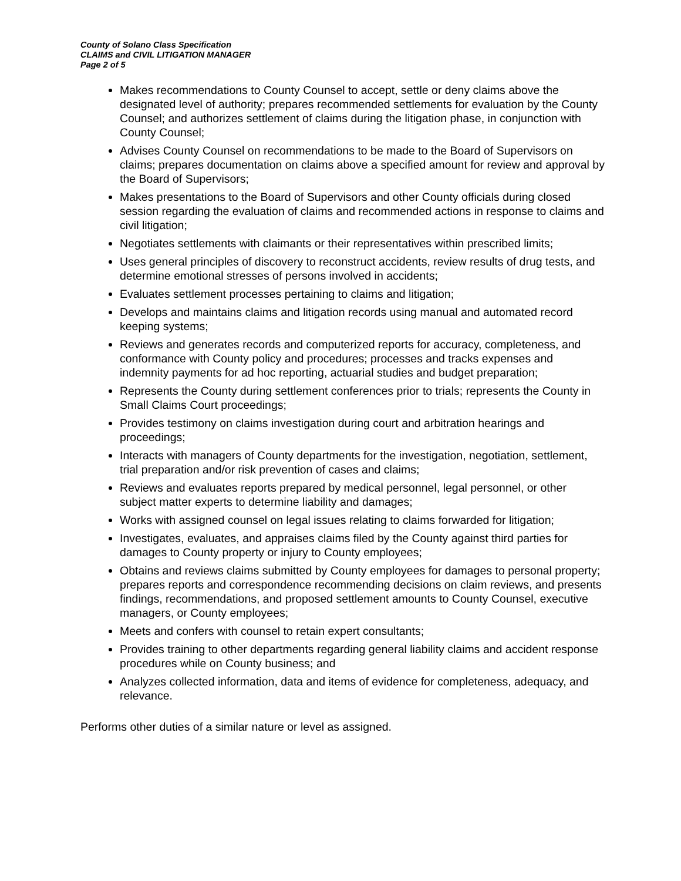County of Solano Class Specification
CLAIMS and CIVIL LITIGATION MANAGER
Page 2 of 5
Makes recommendations to County Counsel to accept, settle or deny claims above the designated level of authority; prepares recommended settlements for evaluation by the County Counsel; and authorizes settlement of claims during the litigation phase, in conjunction with County Counsel;
Advises County Counsel on recommendations to be made to the Board of Supervisors on claims; prepares documentation on claims above a specified amount for review and approval by the Board of Supervisors;
Makes presentations to the Board of Supervisors and other County officials during closed session regarding the evaluation of claims and recommended actions in response to claims and civil litigation;
Negotiates settlements with claimants or their representatives within prescribed limits;
Uses general principles of discovery to reconstruct accidents, review results of drug tests, and determine emotional stresses of persons involved in accidents;
Evaluates settlement processes pertaining to claims and litigation;
Develops and maintains claims and litigation records using manual and automated record keeping systems;
Reviews and generates records and computerized reports for accuracy, completeness, and conformance with County policy and procedures; processes and tracks expenses and indemnity payments for ad hoc reporting, actuarial studies and budget preparation;
Represents the County during settlement conferences prior to trials; represents the County in Small Claims Court proceedings;
Provides testimony on claims investigation during court and arbitration hearings and proceedings;
Interacts with managers of County departments for the investigation, negotiation, settlement, trial preparation and/or risk prevention of cases and claims;
Reviews and evaluates reports prepared by medical personnel, legal personnel, or other subject matter experts to determine liability and damages;
Works with assigned counsel on legal issues relating to claims forwarded for litigation;
Investigates, evaluates, and appraises claims filed by the County against third parties for damages to County property or injury to County employees;
Obtains and reviews claims submitted by County employees for damages to personal property; prepares reports and correspondence recommending decisions on claim reviews, and presents findings, recommendations, and proposed settlement amounts to County Counsel, executive managers, or County employees;
Meets and confers with counsel to retain expert consultants;
Provides training to other departments regarding general liability claims and accident response procedures while on County business; and
Analyzes collected information, data and items of evidence for completeness, adequacy, and relevance.
Performs other duties of a similar nature or level as assigned.